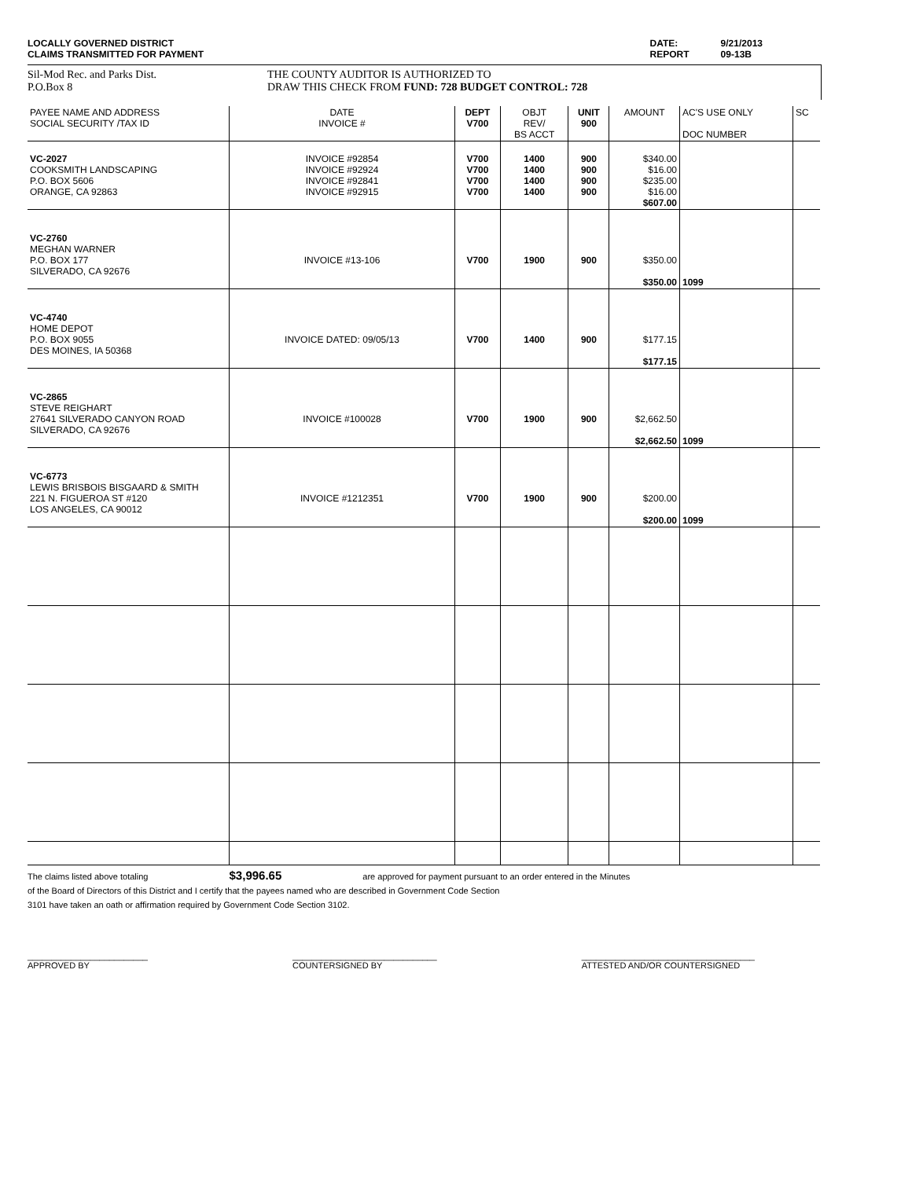LOCALLY GOVERNED DISTRICT
CLAIMS TRANSMITTED FOR PAYMENT
DATE:
REPORT
9/21/2013
09-13B
Sil-Mod Rec. and Parks Dist.
P.O.Box 8
THE COUNTY AUDITOR IS AUTHORIZED TO
DRAW THIS CHECK FROM FUND: 728 BUDGET CONTROL: 728
| PAYEE NAME AND ADDRESS SOCIAL SECURITY /TAX ID | DATE INVOICE # | DEPT V700 | OBJT REV/ BS ACCT | UNIT 900 | AMOUNT | AC'S USE ONLY DOC NUMBER | SC |
| --- | --- | --- | --- | --- | --- | --- | --- |
| VC-2027 COOKSMITH LANDSCAPING P.O. BOX 5606 ORANGE, CA 92863 | INVOICE #92854 INVOICE #92924 INVOICE #92841 INVOICE #92915 | V700 V700 V700 V700 | 1400 1400 1400 1400 | 900 900 900 900 | $340.00 $16.00 $235.00 $16.00 $607.00 | | |
| VC-2760 MEGHAN WARNER P.O. BOX 177 SILVERADO, CA 92676 | INVOICE #13-106 | V700 | 1900 | 900 | $350.00 $350.00 | 1099 | |
| VC-4740 HOME DEPOT P.O. BOX 9055 DES MOINES, IA 50368 | INVOICE DATED: 09/05/13 | V700 | 1400 | 900 | $177.15 $177.15 | | |
| VC-2865 STEVE REIGHART 27641 SILVERADO CANYON ROAD SILVERADO, CA 92676 | INVOICE #100028 | V700 | 1900 | 900 | $2,662.50 $2,662.50 | 1099 | |
| VC-6773 LEWIS BRISBOIS BISGAARD & SMITH 221 N. FIGUEROA ST #120 LOS ANGELES, CA 90012 | INVOICE #1212351 | V700 | 1900 | 900 | $200.00 $200.00 | 1099 | |
The claims listed above totaling $3,996.65 are approved for payment pursuant to an order entered in the Minutes
of the Board of Directors of this District and I certify that the payees named who are described in Government Code Section
3101 have taken an oath or affirmation required by Government Code Section 3102.
_________________________
APPROVED BY
______________________________
COUNTERSIGNED BY
____________________________________
ATTESTED AND/OR COUNTERSIGNED